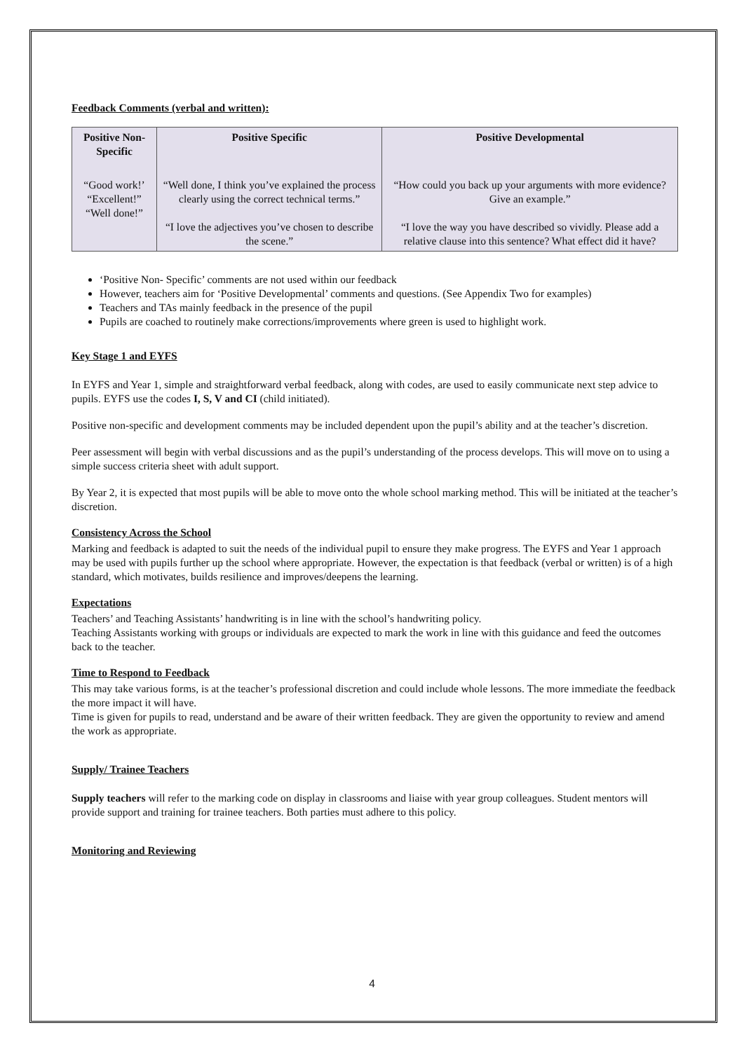Feedback Comments (verbal and written):
| Positive Non-Specific | Positive Specific | Positive Developmental |
| --- | --- | --- |
| “Good work!’ “Excellent!” “Well done!” | “Well done, I think you’ve explained the process clearly using the correct technical terms.” “I love the adjectives you’ve chosen to describe the scene.” | “How could you back up your arguments with more evidence? Give an example.” “I love the way you have described so vividly. Please add a relative clause into this sentence? What effect did it have? |
‘Positive Non- Specific’ comments are not used within our feedback
However, teachers aim for ‘Positive Developmental’ comments and questions. (See Appendix Two for examples)
Teachers and TAs mainly feedback in the presence of the pupil
Pupils are coached to routinely make corrections/improvements where green is used to highlight work.
Key Stage 1 and EYFS
In EYFS and Year 1, simple and straightforward verbal feedback, along with codes, are used to easily communicate next step advice to pupils. EYFS use the codes I, S, V and CI (child initiated).
Positive non-specific and development comments may be included dependent upon the pupil’s ability and at the teacher’s discretion.
Peer assessment will begin with verbal discussions and as the pupil’s understanding of the process develops. This will move on to using a simple success criteria sheet with adult support.
By Year 2, it is expected that most pupils will be able to move onto the whole school marking method. This will be initiated at the teacher’s discretion.
Consistency Across the School
Marking and feedback is adapted to suit the needs of the individual pupil to ensure they make progress. The EYFS and Year 1 approach may be used with pupils further up the school where appropriate. However, the expectation is that feedback (verbal or written) is of a high standard, which motivates, builds resilience and improves/deepens the learning.
Expectations
Teachers’ and Teaching Assistants’ handwriting is in line with the school’s handwriting policy.
Teaching Assistants working with groups or individuals are expected to mark the work in line with this guidance and feed the outcomes back to the teacher.
Time to Respond to Feedback
This may take various forms, is at the teacher’s professional discretion and could include whole lessons. The more immediate the feedback the more impact it will have.
Time is given for pupils to read, understand and be aware of their written feedback. They are given the opportunity to review and amend the work as appropriate.
Supply/ Trainee Teachers
Supply teachers will refer to the marking code on display in classrooms and liaise with year group colleagues. Student mentors will provide support and training for trainee teachers. Both parties must adhere to this policy.
Monitoring and Reviewing
4